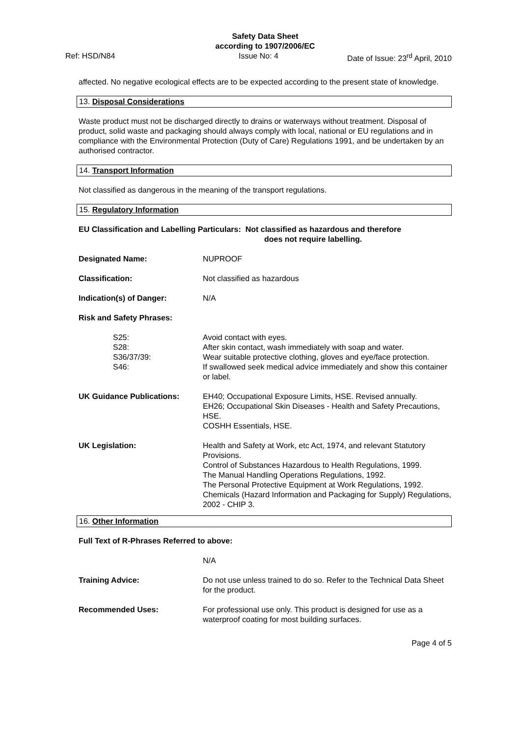Safety Data Sheet
according to 1907/2006/EC
Ref: HSD/N84 Issue No: 4 Date of Issue: 23<sup>rd</sup> April, 2010
affected. No negative ecological effects are to be expected according to the present state of knowledge.
13. Disposal Considerations
Waste product must not be discharged directly to drains or waterways without treatment. Disposal of product, solid waste and packaging should always comply with local, national or EU regulations and in compliance with the Environmental Protection (Duty of Care) Regulations 1991, and be undertaken by an authorised contractor.
14. Transport Information
Not classified as dangerous in the meaning of the transport regulations.
15. Regulatory Information
EU Classification and Labelling Particulars: Not classified as hazardous and therefore
does not require labelling.
| Designated Name: | NUPROOF |
| Classification: | Not classified as hazardous |
| Indication(s) of Danger: | N/A |
| Risk and Safety Phrases: | |
| S25: | Avoid contact with eyes. |
| S28: | After skin contact, wash immediately with soap and water. |
| S36/37/39: | Wear suitable protective clothing, gloves and eye/face protection. |
| S46: | If swallowed seek medical advice immediately and show this container or label. |
| UK Guidance Publications: | EH40; Occupational Exposure Limits, HSE. Revised annually. EH26; Occupational Skin Diseases - Health and Safety Precautions, HSE. COSHH Essentials, HSE. |
| UK Legislation: | Health and Safety at Work, etc Act, 1974, and relevant Statutory Provisions. Control of Substances Hazardous to Health Regulations, 1999. The Manual Handling Operations Regulations, 1992. The Personal Protective Equipment at Work Regulations, 1992. Chemicals (Hazard Information and Packaging for Supply) Regulations, 2002 - CHIP 3. |
16. Other Information
Full Text of R-Phrases Referred to above:
| | N/A |
| Training Advice: | Do not use unless trained to do so. Refer to the Technical Data Sheet for the product. |
| Recommended Uses: | For professional use only. This product is designed for use as a waterproof coating for most building surfaces. |
Page 4 of 5